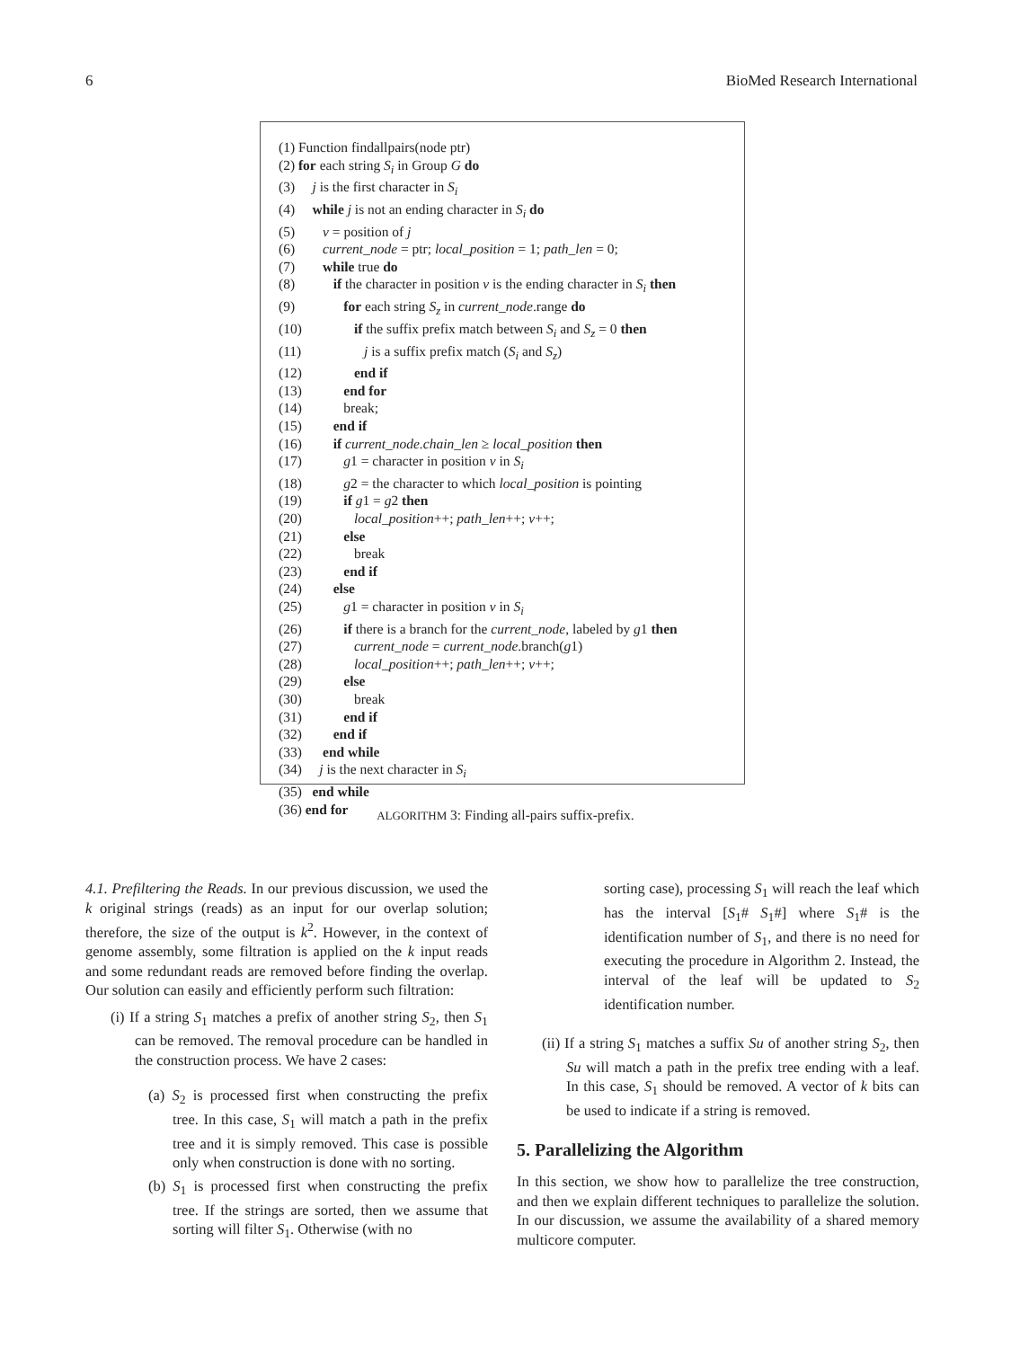6 BioMed Research International
(1) Function findallpairs(node ptr)
(2) for each string S<sub>i</sub> in Group G do
(3) j is the first character in S<sub>i</sub>
(4) while j is not an ending character in S<sub>i</sub> do
(5) v = position of j
(6) current_node = ptr; local_position = 1; path_len = 0;
(7) while true do
(8) if the character in position v is the ending character in S<sub>i</sub> then
(9) for each string S<sub>z</sub> in current_node.range do
(10) if the suffix prefix match between S<sub>i</sub> and S<sub>z</sub> = 0 then
(11) j is a suffix prefix match (S<sub>i</sub> and S<sub>z</sub>)
(12) end if
(13) end for
(14) break;
(15) end if
(16) if current_node.chain_len ≥ local_position then
(17) g1 = character in position v in S<sub>i</sub>
(18) g2 = the character to which local_position is pointing
(19) if g1 = g2 then
(20) local_position++; path_len++; v++;
(21) else
(22) break
(23) end if
(24) else
(25) g1 = character in position v in S<sub>i</sub>
(26) if there is a branch for the current_node, labeled by g1 then
(27) current_node = current_node.branch(g1)
(28) local_position++; path_len++; v++;
(29) else
(30) break
(31) end if
(32) end if
(33) end while
(34) j is the next character in S<sub>i</sub>
(35) end while
(36) end for
ALGORITHM 3: Finding all-pairs suffix-prefix.
4.1. Prefiltering the Reads. In our previous discussion, we used the k original strings (reads) as an input for our overlap solution; therefore, the size of the output is k<sup>2</sup>. However, in the context of genome assembly, some filtration is applied on the k input reads and some redundant reads are removed before finding the overlap. Our solution can easily and efficiently perform such filtration:
(i) If a string S<sub>1</sub> matches a prefix of another string S<sub>2</sub>, then S<sub>1</sub> can be removed. The removal procedure can be handled in the construction process. We have 2 cases:
(a) S<sub>2</sub> is processed first when constructing the prefix tree. In this case, S<sub>1</sub> will match a path in the prefix tree and it is simply removed. This case is possible only when construction is done with no sorting.
(b) S<sub>1</sub> is processed first when constructing the prefix tree. If the strings are sorted, then we assume that sorting will filter S<sub>1</sub>. Otherwise (with no
sorting case), processing S<sub>1</sub> will reach the leaf which has the interval [S<sub>1</sub># S<sub>1</sub>#] where S<sub>1</sub># is the identification number of S<sub>1</sub>, and there is no need for executing the procedure in Algorithm 2. Instead, the interval of the leaf will be updated to S<sub>2</sub> identification number.
(ii) If a string S<sub>1</sub> matches a suffix Su of another string S<sub>2</sub>, then Su will match a path in the prefix tree ending with a leaf. In this case, S<sub>1</sub> should be removed. A vector of k bits can be used to indicate if a string is removed.
5. Parallelizing the Algorithm
In this section, we show how to parallelize the tree construction, and then we explain different techniques to parallelize the solution. In our discussion, we assume the availability of a shared memory multicore computer.